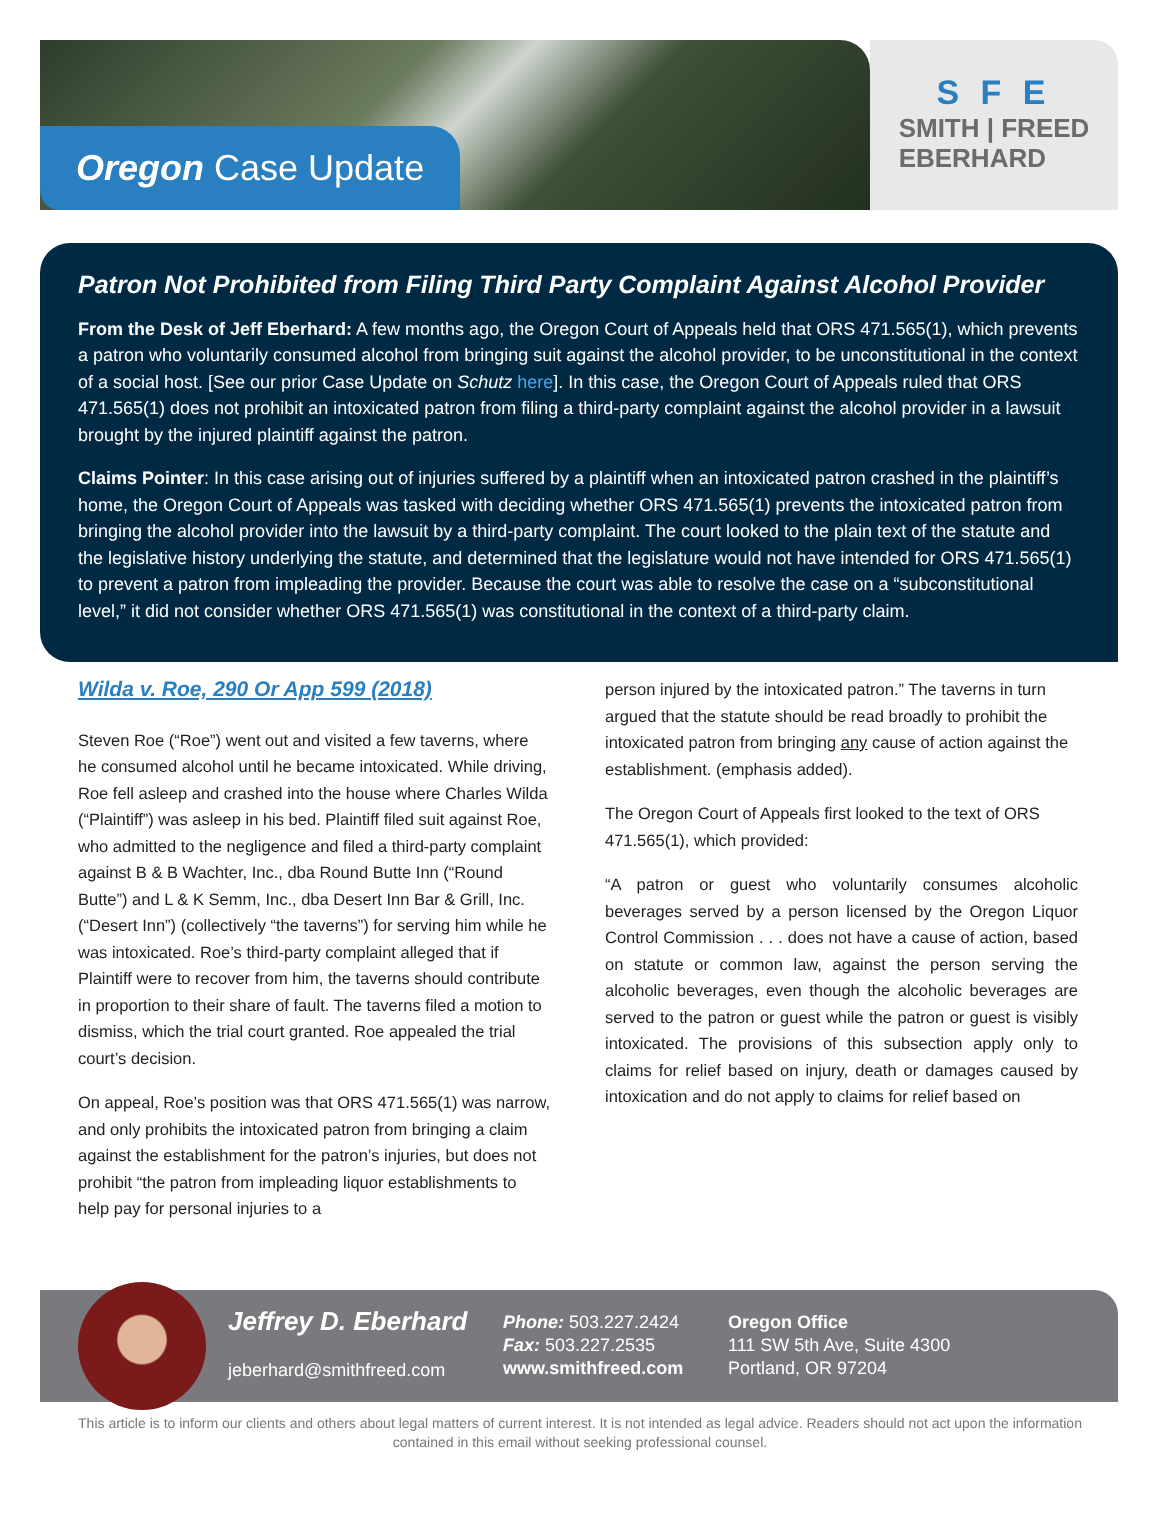Oregon Case Update
S F E
SMITH | FREED
EBERHARD
Patron Not Prohibited from Filing Third Party Complaint Against Alcohol Provider
From the Desk of Jeff Eberhard: A few months ago, the Oregon Court of Appeals held that ORS 471.565(1), which prevents a patron who voluntarily consumed alcohol from bringing suit against the alcohol provider, to be unconstitutional in the context of a social host. [See our prior Case Update on Schutz here]. In this case, the Oregon Court of Appeals ruled that ORS 471.565(1) does not prohibit an intoxicated patron from filing a third-party complaint against the alcohol provider in a lawsuit brought by the injured plaintiff against the patron.
Claims Pointer: In this case arising out of injuries suffered by a plaintiff when an intoxicated patron crashed in the plaintiff’s home, the Oregon Court of Appeals was tasked with deciding whether ORS 471.565(1) prevents the intoxicated patron from bringing the alcohol provider into the lawsuit by a third-party complaint. The court looked to the plain text of the statute and the legislative history underlying the statute, and determined that the legislature would not have intended for ORS 471.565(1) to prevent a patron from impleading the provider. Because the court was able to resolve the case on a “subconstitutional level,” it did not consider whether ORS 471.565(1) was constitutional in the context of a third-party claim.
Wilda v. Roe, 290 Or App 599 (2018)
Steven Roe (“Roe”) went out and visited a few taverns, where he consumed alcohol until he became intoxicated. While driving, Roe fell asleep and crashed into the house where Charles Wilda (“Plaintiff”) was asleep in his bed. Plaintiff filed suit against Roe, who admitted to the negligence and filed a third-party complaint against B & B Wachter, Inc., dba Round Butte Inn (“Round Butte”) and L & K Semm, Inc., dba Desert Inn Bar & Grill, Inc. (“Desert Inn”) (collectively “the taverns”) for serving him while he was intoxicated. Roe’s third-party complaint alleged that if Plaintiff were to recover from him, the taverns should contribute in proportion to their share of fault. The taverns filed a motion to dismiss, which the trial court granted. Roe appealed the trial court’s decision.
On appeal, Roe’s position was that ORS 471.565(1) was narrow, and only prohibits the intoxicated patron from bringing a claim against the establishment for the patron’s injuries, but does not prohibit “the patron from impleading liquor establishments to help pay for personal injuries to a
person injured by the intoxicated patron.” The taverns in turn argued that the statute should be read broadly to prohibit the intoxicated patron from bringing any cause of action against the establishment. (emphasis added).
The Oregon Court of Appeals first looked to the text of ORS 471.565(1), which provided:
“A patron or guest who voluntarily consumes alcoholic beverages served by a person licensed by the Oregon Liquor Control Commission . . . does not have a cause of action, based on statute or common law, against the person serving the alcoholic beverages, even though the alcoholic beverages are served to the patron or guest while the patron or guest is visibly intoxicated. The provisions of this subsection apply only to claims for relief based on injury, death or damages caused by intoxication and do not apply to claims for relief based on
Jeffrey D. Eberhard
jeberhard@smithfreed.com
Phone: 503.227.2424
Fax: 503.227.2535
www.smithfreed.com
Oregon Office
111 SW 5th Ave, Suite 4300
Portland, OR 97204
This article is to inform our clients and others about legal matters of current interest. It is not intended as legal advice. Readers should not act upon the information contained in this email without seeking professional counsel.